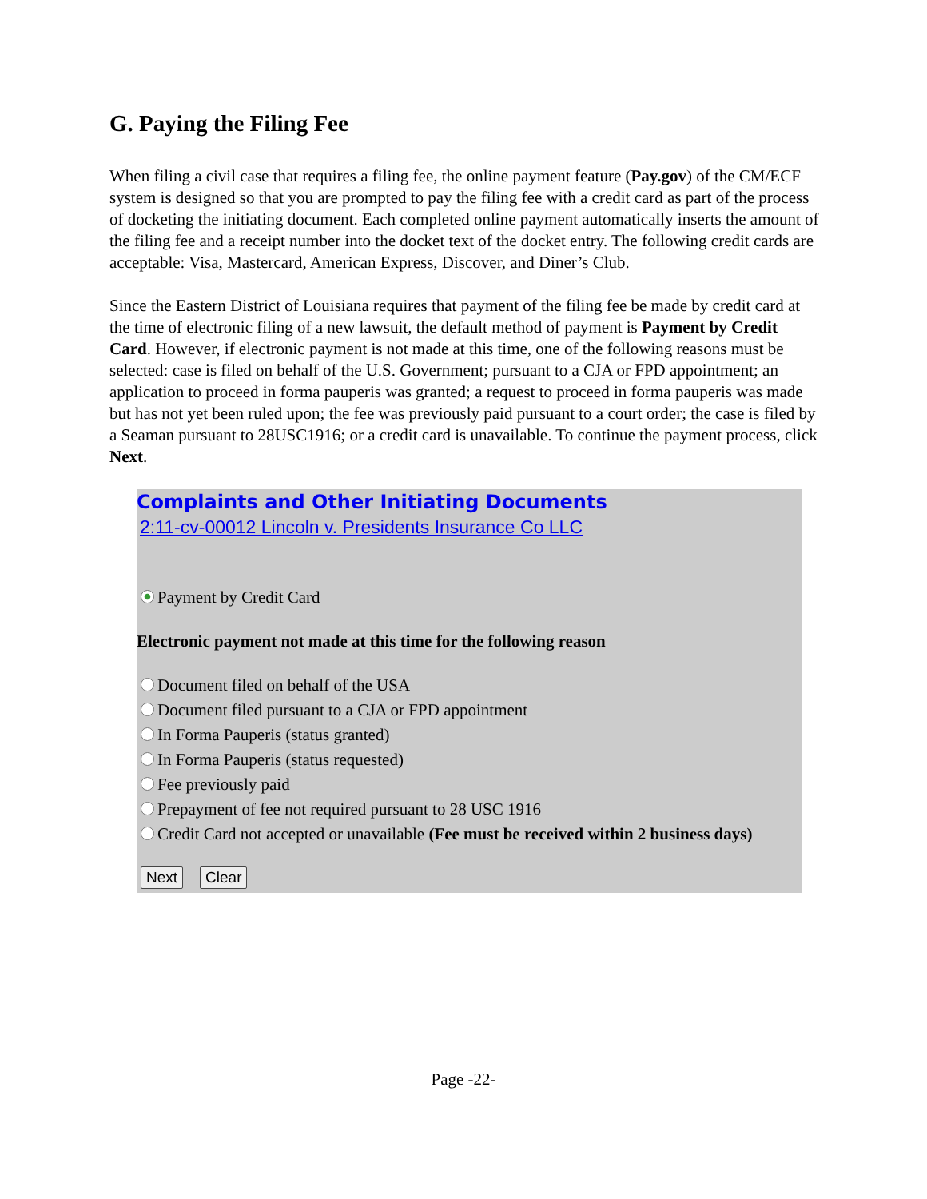G. Paying the Filing Fee
When filing a civil case that requires a filing fee, the online payment feature (Pay.gov) of the CM/ECF system is designed so that you are prompted to pay the filing fee with a credit card as part of the process of docketing the initiating document. Each completed online payment automatically inserts the amount of the filing fee and a receipt number into the docket text of the docket entry. The following credit cards are acceptable: Visa, Mastercard, American Express, Discover, and Diner’s Club.
Since the Eastern District of Louisiana requires that payment of the filing fee be made by credit card at the time of electronic filing of a new lawsuit, the default method of payment is Payment by Credit Card. However, if electronic payment is not made at this time, one of the following reasons must be selected: case is filed on behalf of the U.S. Government; pursuant to a CJA or FPD appointment; an application to proceed in forma pauperis was granted; a request to proceed in forma pauperis was made but has not yet been ruled upon; the fee was previously paid pursuant to a court order; the case is filed by a Seaman pursuant to 28USC1916; or a credit card is unavailable. To continue the payment process, click Next.
Complaints and Other Initiating Documents
2:11-cv-00012 Lincoln v. Presidents Insurance Co LLC
Payment by Credit Card
Electronic payment not made at this time for the following reason
Document filed on behalf of the USA
Document filed pursuant to a CJA or FPD appointment
In Forma Pauperis (status granted)
In Forma Pauperis (status requested)
Fee previously paid
Prepayment of fee not required pursuant to 28 USC 1916
Credit Card not accepted or unavailable (Fee must be received within 2 business days)
Next Clear
Page -22-